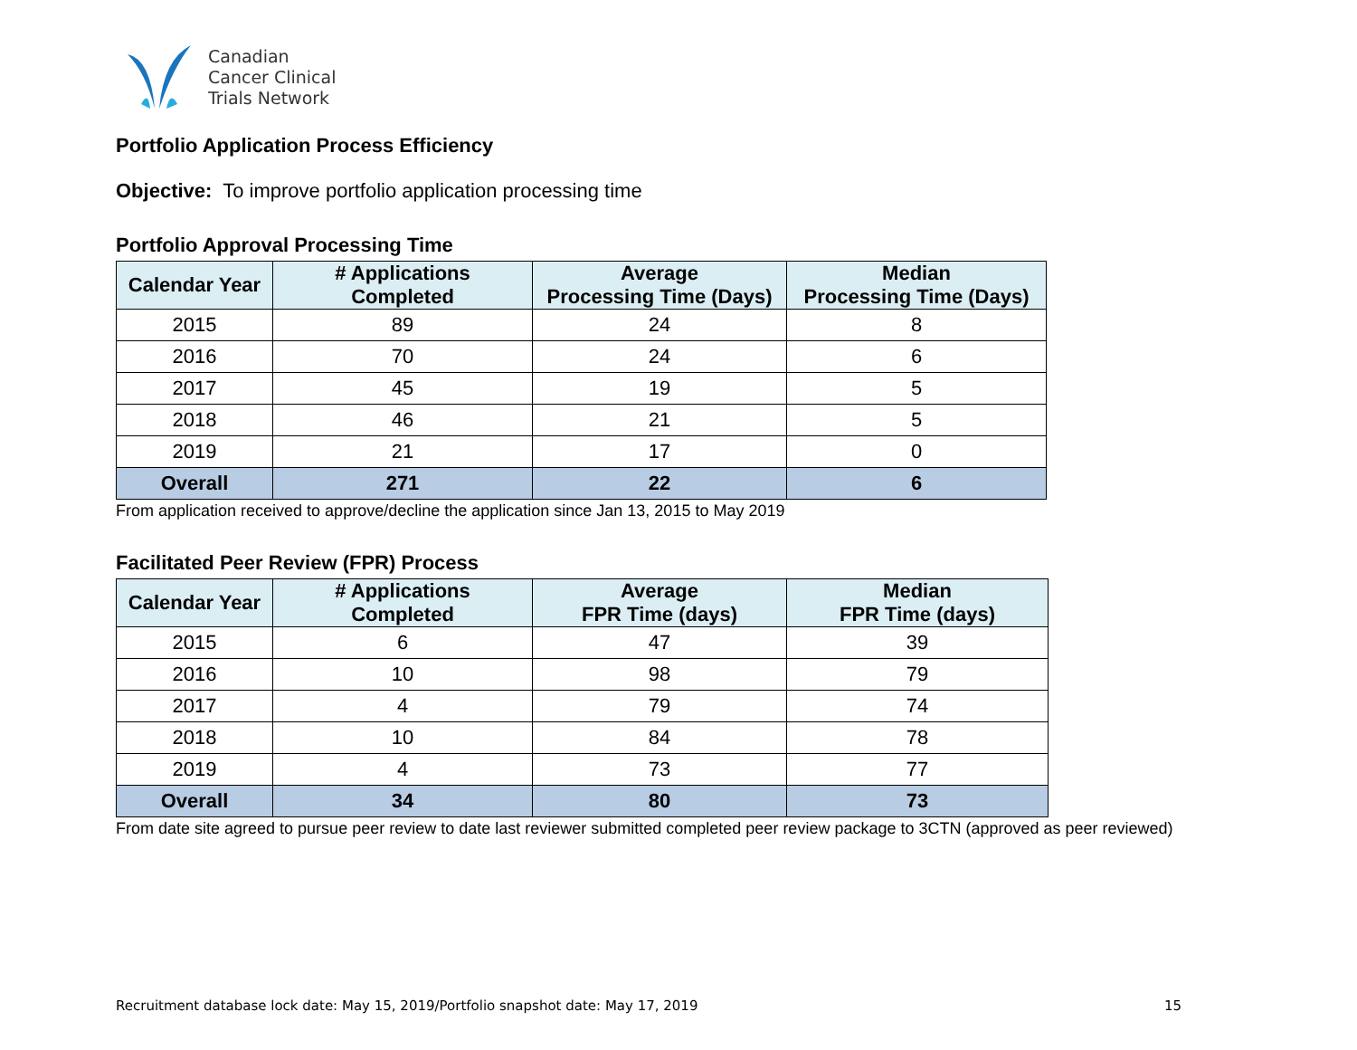Canadian
Cancer Clinical
Trials Network
Portfolio Application Process Efficiency
Objective: To improve portfolio application processing time
Portfolio Approval Processing Time
| Calendar Year | # Applications Completed | Average Processing Time (Days) | Median Processing Time (Days) |
| --- | --- | --- | --- |
| 2015 | 89 | 24 | 8 |
| 2016 | 70 | 24 | 6 |
| 2017 | 45 | 19 | 5 |
| 2018 | 46 | 21 | 5 |
| 2019 | 21 | 17 | 0 |
| Overall | 271 | 22 | 6 |
From application received to approve/decline the application since Jan 13, 2015 to May 2019
Facilitated Peer Review (FPR) Process
| Calendar Year | # Applications Completed | Average FPR Time (days) | Median FPR Time (days) |
| --- | --- | --- | --- |
| 2015 | 6 | 47 | 39 |
| 2016 | 10 | 98 | 79 |
| 2017 | 4 | 79 | 74 |
| 2018 | 10 | 84 | 78 |
| 2019 | 4 | 73 | 77 |
| Overall | 34 | 80 | 73 |
From date site agreed to pursue peer review to date last reviewer submitted completed peer review package to 3CTN (approved as peer reviewed)
Recruitment database lock date: May 15, 2019/Portfolio snapshot date: May 17, 2019 15